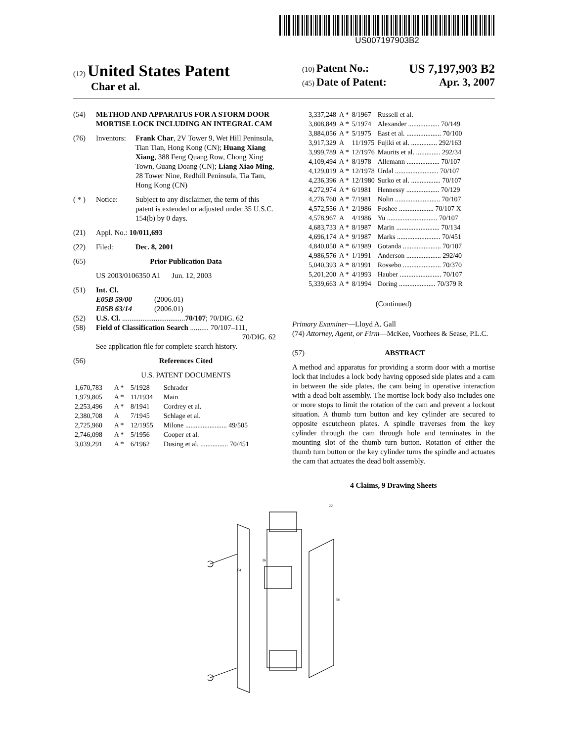US007197903B2
(12) United States Patent
Char et al.
(10) Patent No.: US 7,197,903 B2
(45) Date of Patent: Apr. 3, 2007
(54) METHOD AND APPARATUS FOR A STORM DOOR MORTISE LOCK INCLUDING AN INTEGRAL CAM
(76) Inventors: Frank Char, 2V Tower 9, Wet Hill Peninsula, Tian Tian, Hong Kong (CN); Huang Xiang Xiang, 388 Feng Quang Row, Chong Xing Town, Guang Doang (CN); Liang Xiao Ming, 28 Tower Nine, Redhill Peninsula, Tia Tam, Hong Kong (CN)
( * ) Notice: Subject to any disclaimer, the term of this patent is extended or adjusted under 35 U.S.C. 154(b) by 0 days.
(21) Appl. No.: 10/011,693
(22) Filed: Dec. 8, 2001
(65) Prior Publication Data
US 2003/0106350 A1 Jun. 12, 2003
(51) Int. Cl.
E05B 59/00 (2006.01)
E05B 63/14 (2006.01)
(52) U.S. Cl. .................................. 70/107; 70/DIG. 62
(58) Field of Classification Search .......... 70/107–111, 70/DIG. 62
See application file for complete search history.
(56) References Cited
U.S. PATENT DOCUMENTS
| 1,670,783 | A * | 5/1928 | Schrader |
| 1,979,805 | A * | 11/1934 | Main |
| 2,253,496 | A * | 8/1941 | Cordrey et al. |
| 2,380,708 | A | 7/1945 | Schlage et al. |
| 2,725,960 | A * | 12/1955 | Milone ........................ 49/505 |
| 2,746,098 | A * | 5/1956 | Cooper et al. |
| 3,039,291 | A * | 6/1962 | Dusing et al. ................ 70/451 |
| 3,337,248 | A * | 8/1967 | Russell et al. |
| 3,808,849 | A * | 5/1974 | Alexander .................. 70/149 |
| 3,884,056 | A * | 5/1975 | East et al. .................... 70/100 |
| 3,917,329 | A | 11/1975 | Fujiki et al. ............... 292/163 |
| 3,999,789 | A * | 12/1976 | Maurits et al. .............. 292/34 |
| 4,109,494 | A * | 8/1978 | Allemann ................... 70/107 |
| 4,129,019 | A * | 12/1978 | Urdal ......................... 70/107 |
| 4,236,396 | A * | 12/1980 | Surko et al. ................. 70/107 |
| 4,272,974 | A * | 6/1981 | Hennessy ................... 70/129 |
| 4,276,760 | A * | 7/1981 | Nolin .......................... 70/107 |
| 4,572,556 | A * | 2/1986 | Foshee .................... 70/107 X |
| 4,578,967 | A | 4/1986 | Yu ............................. 70/107 |
| 4,683,733 | A * | 8/1987 | Marin ......................... 70/134 |
| 4,696,174 | A * | 9/1987 | Marks ......................... 70/451 |
| 4,840,050 | A * | 6/1989 | Gotanda ...................... 70/107 |
| 4,986,576 | A * | 1/1991 | Anderson .................... 292/40 |
| 5,040,393 | A * | 8/1991 | Rossebo ...................... 70/370 |
| 5,201,200 | A * | 4/1993 | Hauber ........................ 70/107 |
| 5,339,663 | A * | 8/1994 | Doring ..................... 70/379 R |
(Continued)
Primary Examiner—Lloyd A. Gall
(74) Attorney, Agent, or Firm—McKee, Voorhees & Sease, P.L.C.
(57) ABSTRACT
A method and apparatus for providing a storm door with a mortise lock that includes a lock body having opposed side plates and a cam in between the side plates, the cam being in operative interaction with a dead bolt assembly. The mortise lock body also includes one or more stops to limit the rotation of the cam and prevent a lockout situation. A thumb turn button and key cylinder are secured to opposite escutcheon plates. A spindle traverses from the key cylinder through the cam through hole and terminates in the mounting slot of the thumb turn button. Rotation of either the thumb turn button or the key cylinder turns the spindle and actuates the cam that actuates the dead bolt assembly.
4 Claims, 9 Drawing Sheets
64
36
56
22